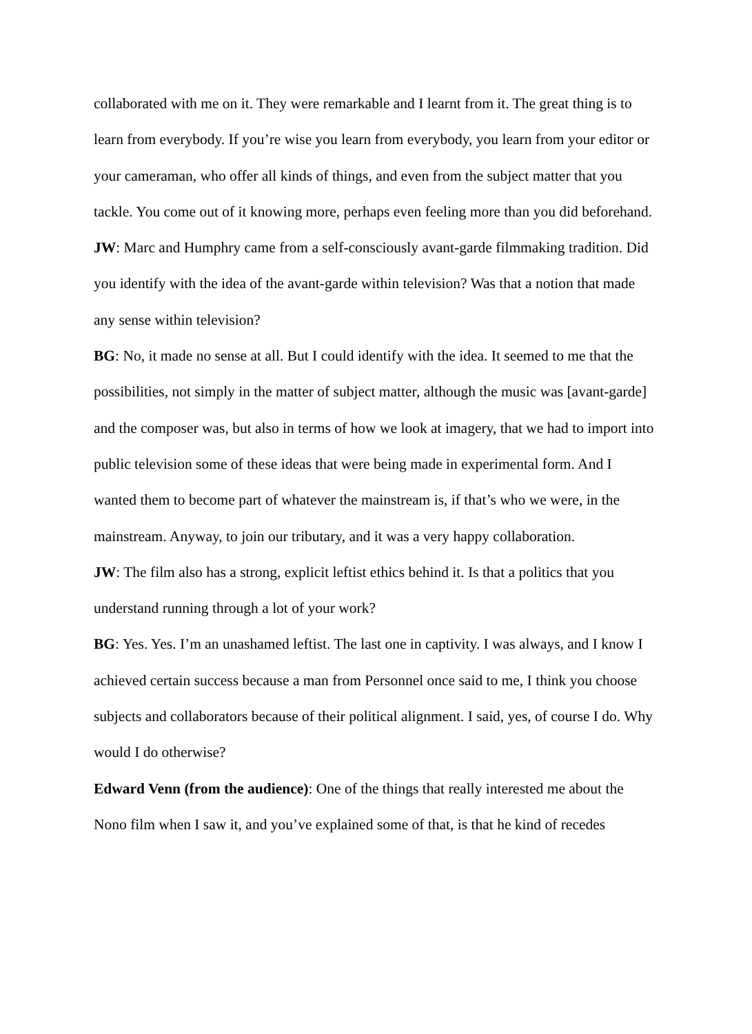collaborated with me on it. They were remarkable and I learnt from it. The great thing is to learn from everybody. If you’re wise you learn from everybody, you learn from your editor or your cameraman, who offer all kinds of things, and even from the subject matter that you tackle. You come out of it knowing more, perhaps even feeling more than you did beforehand.
JW: Marc and Humphry came from a self-consciously avant-garde filmmaking tradition. Did you identify with the idea of the avant-garde within television? Was that a notion that made any sense within television?
BG: No, it made no sense at all. But I could identify with the idea. It seemed to me that the possibilities, not simply in the matter of subject matter, although the music was [avant-garde] and the composer was, but also in terms of how we look at imagery, that we had to import into public television some of these ideas that were being made in experimental form. And I wanted them to become part of whatever the mainstream is, if that’s who we were, in the mainstream. Anyway, to join our tributary, and it was a very happy collaboration.
JW: The film also has a strong, explicit leftist ethics behind it. Is that a politics that you understand running through a lot of your work?
BG: Yes. Yes. I’m an unashamed leftist. The last one in captivity. I was always, and I know I achieved certain success because a man from Personnel once said to me, I think you choose subjects and collaborators because of their political alignment. I said, yes, of course I do. Why would I do otherwise?
Edward Venn (from the audience): One of the things that really interested me about the Nono film when I saw it, and you’ve explained some of that, is that he kind of recedes